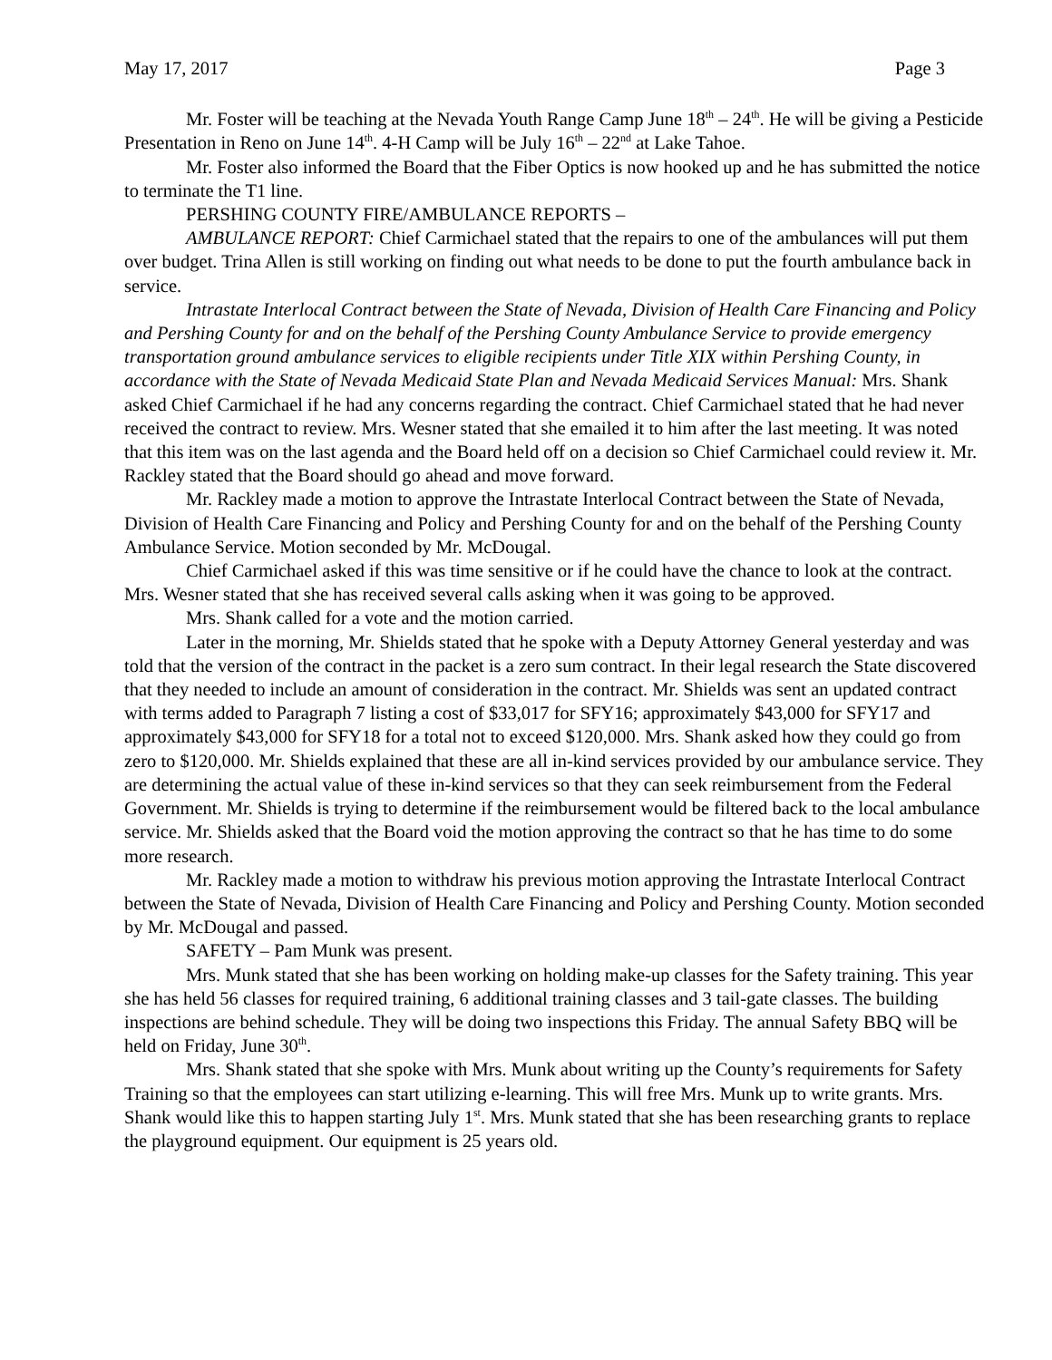May 17, 2017 Page 3
Mr. Foster will be teaching at the Nevada Youth Range Camp June 18<sup>th</sup> – 24<sup>th</sup>. He will be giving a Pesticide Presentation in Reno on June 14<sup>th</sup>. 4-H Camp will be July 16<sup>th</sup> – 22<sup>nd</sup> at Lake Tahoe.
Mr. Foster also informed the Board that the Fiber Optics is now hooked up and he has submitted the notice to terminate the T1 line.
PERSHING COUNTY FIRE/AMBULANCE REPORTS –
AMBULANCE REPORT: Chief Carmichael stated that the repairs to one of the ambulances will put them over budget. Trina Allen is still working on finding out what needs to be done to put the fourth ambulance back in service.
Intrastate Interlocal Contract between the State of Nevada, Division of Health Care Financing and Policy and Pershing County for and on the behalf of the Pershing County Ambulance Service to provide emergency transportation ground ambulance services to eligible recipients under Title XIX within Pershing County, in accordance with the State of Nevada Medicaid State Plan and Nevada Medicaid Services Manual: Mrs. Shank asked Chief Carmichael if he had any concerns regarding the contract. Chief Carmichael stated that he had never received the contract to review. Mrs. Wesner stated that she emailed it to him after the last meeting. It was noted that this item was on the last agenda and the Board held off on a decision so Chief Carmichael could review it. Mr. Rackley stated that the Board should go ahead and move forward.
Mr. Rackley made a motion to approve the Intrastate Interlocal Contract between the State of Nevada, Division of Health Care Financing and Policy and Pershing County for and on the behalf of the Pershing County Ambulance Service. Motion seconded by Mr. McDougal.
Chief Carmichael asked if this was time sensitive or if he could have the chance to look at the contract. Mrs. Wesner stated that she has received several calls asking when it was going to be approved.
Mrs. Shank called for a vote and the motion carried.
Later in the morning, Mr. Shields stated that he spoke with a Deputy Attorney General yesterday and was told that the version of the contract in the packet is a zero sum contract. In their legal research the State discovered that they needed to include an amount of consideration in the contract. Mr. Shields was sent an updated contract with terms added to Paragraph 7 listing a cost of $33,017 for SFY16; approximately $43,000 for SFY17 and approximately $43,000 for SFY18 for a total not to exceed $120,000. Mrs. Shank asked how they could go from zero to $120,000. Mr. Shields explained that these are all in-kind services provided by our ambulance service. They are determining the actual value of these in-kind services so that they can seek reimbursement from the Federal Government. Mr. Shields is trying to determine if the reimbursement would be filtered back to the local ambulance service. Mr. Shields asked that the Board void the motion approving the contract so that he has time to do some more research.
Mr. Rackley made a motion to withdraw his previous motion approving the Intrastate Interlocal Contract between the State of Nevada, Division of Health Care Financing and Policy and Pershing County. Motion seconded by Mr. McDougal and passed.
SAFETY – Pam Munk was present.
Mrs. Munk stated that she has been working on holding make-up classes for the Safety training. This year she has held 56 classes for required training, 6 additional training classes and 3 tail-gate classes. The building inspections are behind schedule. They will be doing two inspections this Friday. The annual Safety BBQ will be held on Friday, June 30<sup>th</sup>.
Mrs. Shank stated that she spoke with Mrs. Munk about writing up the County’s requirements for Safety Training so that the employees can start utilizing e-learning. This will free Mrs. Munk up to write grants. Mrs. Shank would like this to happen starting July 1<sup>st</sup>. Mrs. Munk stated that she has been researching grants to replace the playground equipment. Our equipment is 25 years old.